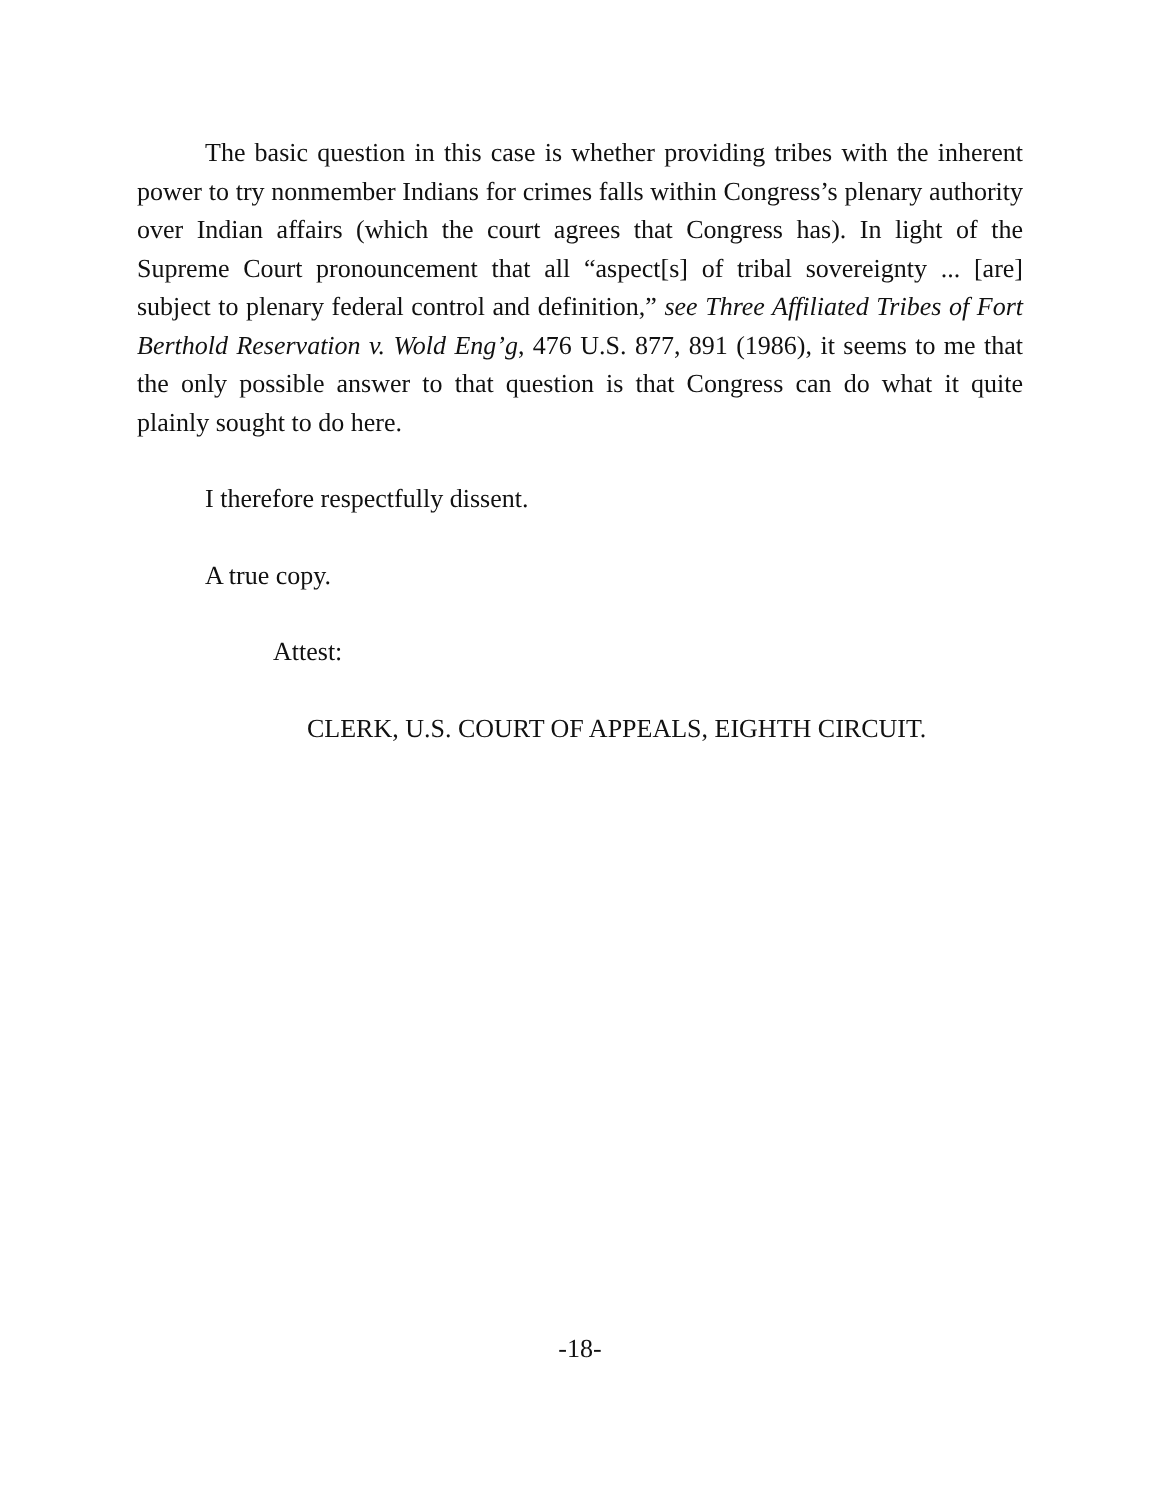The basic question in this case is whether providing tribes with the inherent power to try nonmember Indians for crimes falls within Congress’s plenary authority over Indian affairs (which the court agrees that Congress has). In light of the Supreme Court pronouncement that all “aspect[s] of tribal sovereignty ... [are] subject to plenary federal control and definition,” see Three Affiliated Tribes of Fort Berthold Reservation v. Wold Eng’g, 476 U.S. 877, 891 (1986), it seems to me that the only possible answer to that question is that Congress can do what it quite plainly sought to do here.
I therefore respectfully dissent.
A true copy.
Attest:
CLERK, U.S. COURT OF APPEALS, EIGHTH CIRCUIT.
-18-